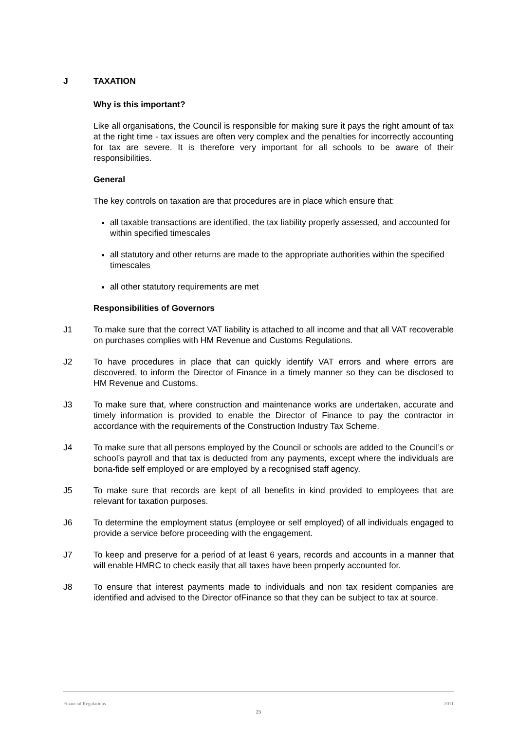J TAXATION
Why is this important?
Like all organisations, the Council is responsible for making sure it pays the right amount of tax at the right time - tax issues are often very complex and the penalties for incorrectly accounting for tax are severe. It is therefore very important for all schools to be aware of their responsibilities.
General
The key controls on taxation are that procedures are in place which ensure that:
all taxable transactions are identified, the tax liability properly assessed, and accounted for within specified timescales
all statutory and other returns are made to the appropriate authorities within the specified timescales
all other statutory requirements are met
Responsibilities of Governors
J1 To make sure that the correct VAT liability is attached to all income and that all VAT recoverable on purchases complies with HM Revenue and Customs Regulations.
J2 To have procedures in place that can quickly identify VAT errors and where errors are discovered, to inform the Director of Finance in a timely manner so they can be disclosed to HM Revenue and Customs.
J3 To make sure that, where construction and maintenance works are undertaken, accurate and timely information is provided to enable the Director of Finance to pay the contractor in accordance with the requirements of the Construction Industry Tax Scheme.
J4 To make sure that all persons employed by the Council or schools are added to the Council’s or school’s payroll and that tax is deducted from any payments, except where the individuals are bona-fide self employed or are employed by a recognised staff agency.
J5 To make sure that records are kept of all benefits in kind provided to employees that are relevant for taxation purposes.
J6 To determine the employment status (employee or self employed) of all individuals engaged to provide a service before proceeding with the engagement.
J7 To keep and preserve for a period of at least 6 years, records and accounts in a manner that will enable HMRC to check easily that all taxes have been properly accounted for.
J8 To ensure that interest payments made to individuals and non tax resident companies are identified and advised to the Director ofFinance so that they can be subject to tax at source.
Financial Regulations 2011
23